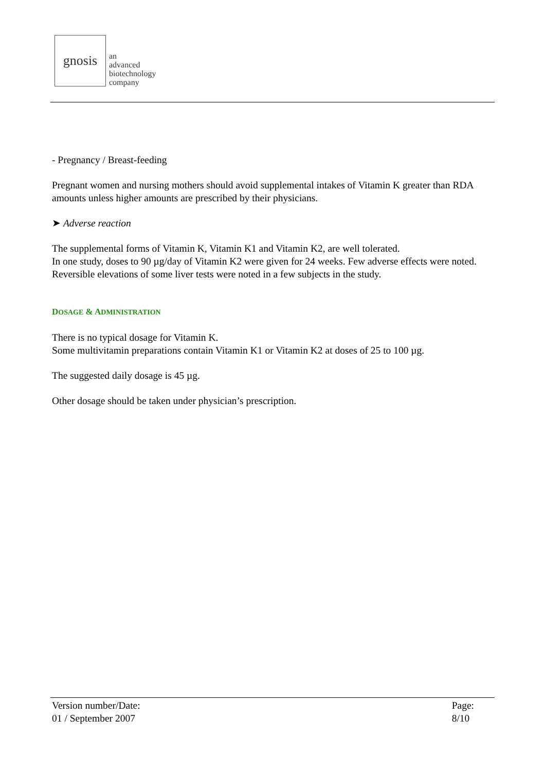gnosis
an
advanced
biotechnology
company
- Pregnancy / Breast-feeding
Pregnant women and nursing mothers should avoid supplemental intakes of Vitamin K greater than RDA amounts unless higher amounts are prescribed by their physicians.
➤ Adverse reaction
The supplemental forms of Vitamin K, Vitamin K1 and Vitamin K2, are well tolerated.
In one study, doses to 90 µg/day of Vitamin K2 were given for 24 weeks. Few adverse effects were noted. Reversible elevations of some liver tests were noted in a few subjects in the study.
DOSAGE & ADMINISTRATION
There is no typical dosage for Vitamin K.
Some multivitamin preparations contain Vitamin K1 or Vitamin K2 at doses of 25 to 100 µg.
The suggested daily dosage is 45 µg.
Other dosage should be taken under physician’s prescription.
Version number/Date:
01 / September 2007
Page:
8/10